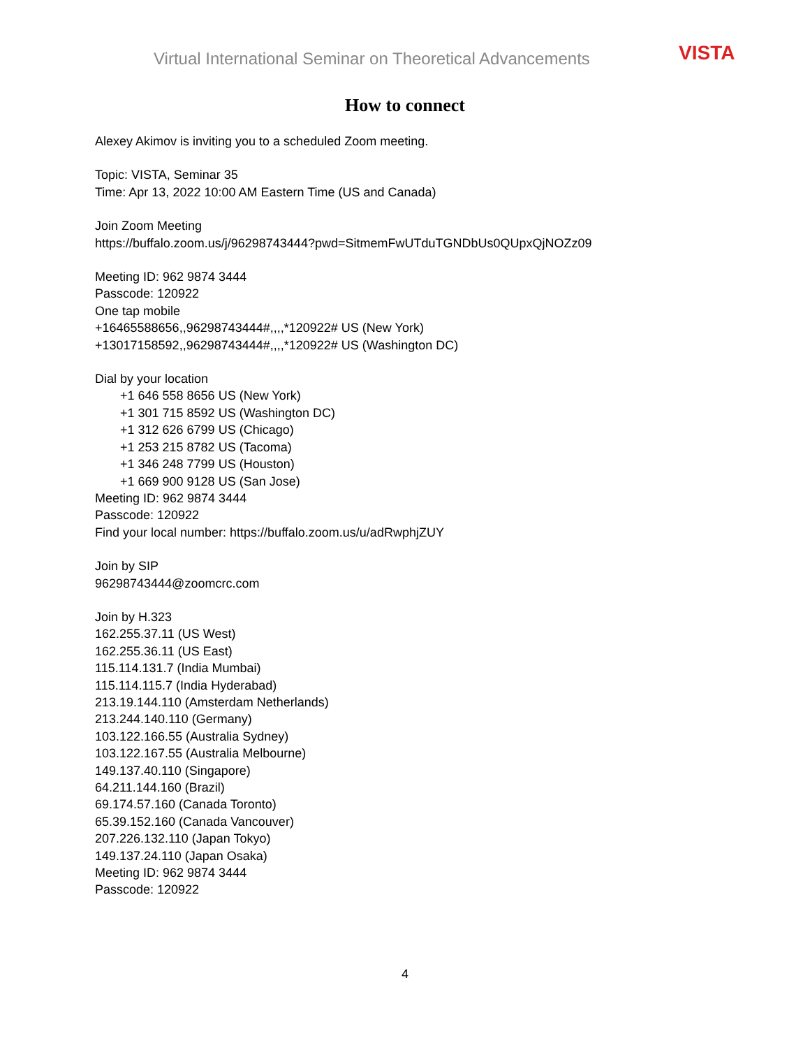Virtual International Seminar on Theoretical Advancements
VISTA
How to connect
Alexey Akimov is inviting you to a scheduled Zoom meeting.
Topic: VISTA, Seminar 35
Time: Apr 13, 2022 10:00 AM Eastern Time (US and Canada)
Join Zoom Meeting
https://buffalo.zoom.us/j/96298743444?pwd=SitmemFwUTduTGNDbUs0QUpxQjNOZz09
Meeting ID: 962 9874 3444
Passcode: 120922
One tap mobile
+16465588656,,96298743444#,,,,*120922# US (New York)
+13017158592,,96298743444#,,,,*120922# US (Washington DC)
Dial by your location
+1 646 558 8656 US (New York)
+1 301 715 8592 US (Washington DC)
+1 312 626 6799 US (Chicago)
+1 253 215 8782 US (Tacoma)
+1 346 248 7799 US (Houston)
+1 669 900 9128 US (San Jose)
Meeting ID: 962 9874 3444
Passcode: 120922
Find your local number: https://buffalo.zoom.us/u/adRwphjZUY
Join by SIP
96298743444@zoomcrc.com
Join by H.323
162.255.37.11 (US West)
162.255.36.11 (US East)
115.114.131.7 (India Mumbai)
115.114.115.7 (India Hyderabad)
213.19.144.110 (Amsterdam Netherlands)
213.244.140.110 (Germany)
103.122.166.55 (Australia Sydney)
103.122.167.55 (Australia Melbourne)
149.137.40.110 (Singapore)
64.211.144.160 (Brazil)
69.174.57.160 (Canada Toronto)
65.39.152.160 (Canada Vancouver)
207.226.132.110 (Japan Tokyo)
149.137.24.110 (Japan Osaka)
Meeting ID: 962 9874 3444
Passcode: 120922
4